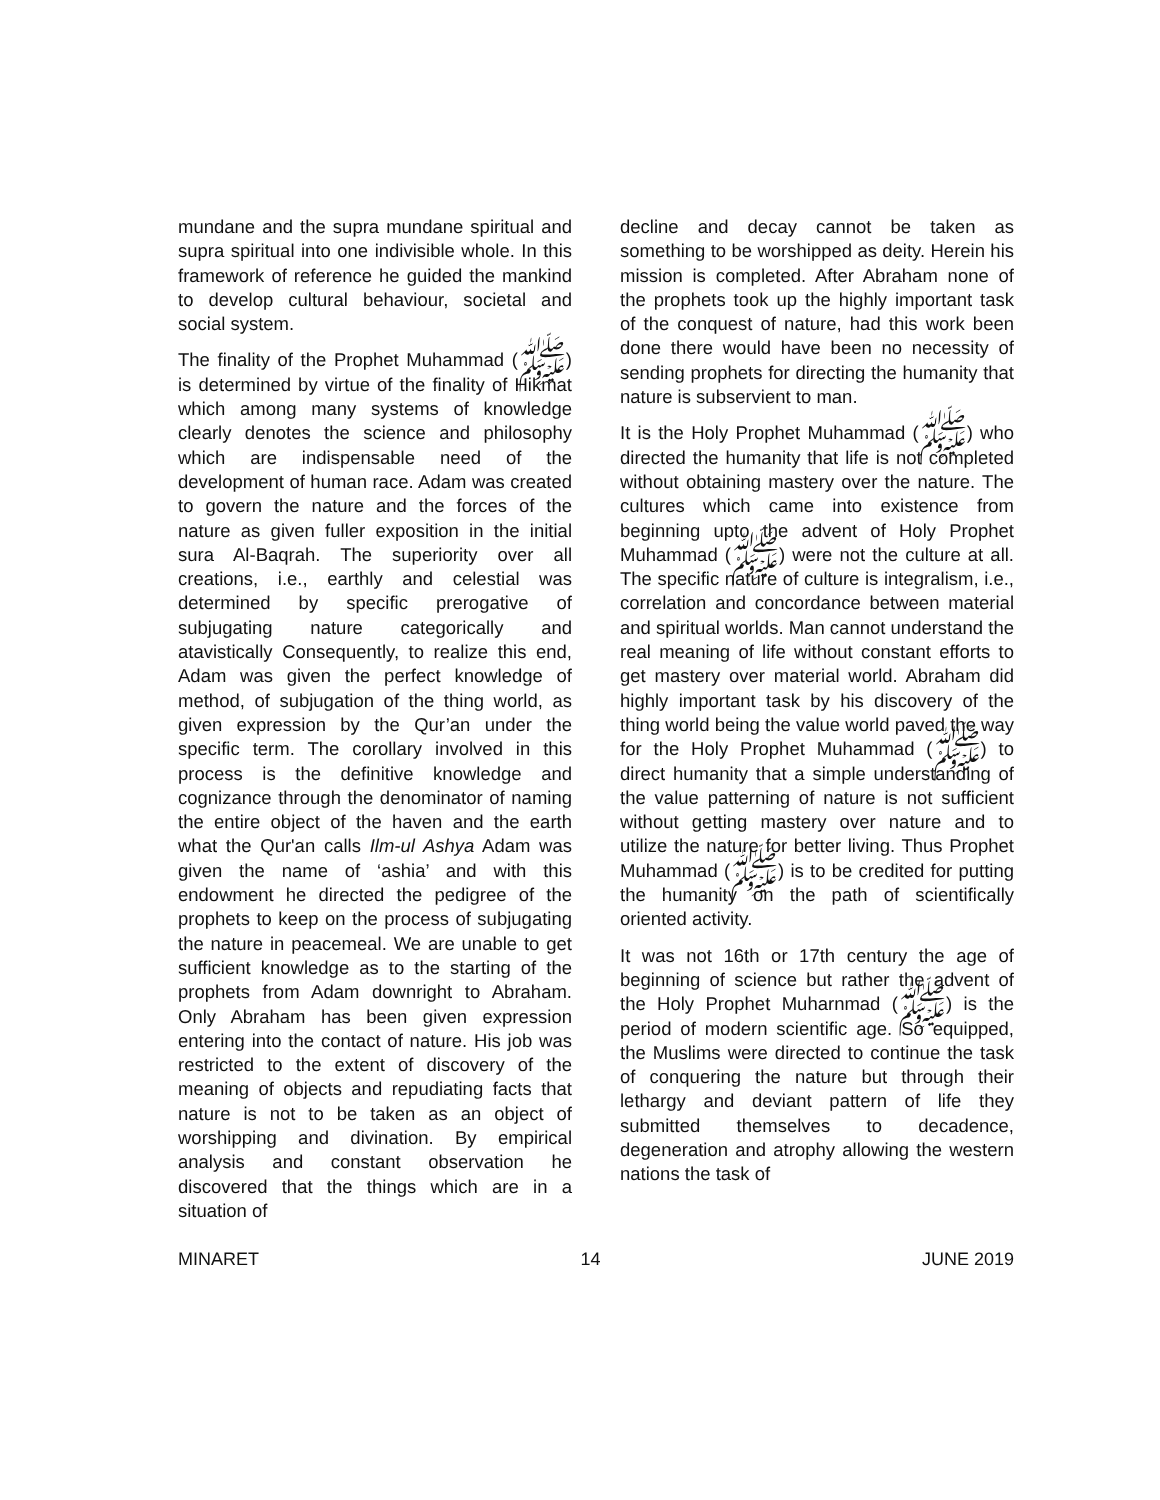mundane and the supra mundane spiritual and supra spiritual into one indivisible whole. In this framework of reference he guided the mankind to develop cultural behaviour, societal and social system.
The finality of the Prophet Muhammad (ﷺ) is determined by virtue of the finality of Hikmat which among many systems of knowledge clearly denotes the science and philosophy which are indispensable need of the development of human race. Adam was created to govern the nature and the forces of the nature as given fuller exposition in the initial sura Al-Baqrah. The superiority over all creations, i.e., earthly and celestial was determined by specific prerogative of subjugating nature categorically and atavistically Consequently, to realize this end, Adam was given the perfect knowledge of method, of subjugation of the thing world, as given expression by the Qur’an under the specific term. The corollary involved in this process is the definitive knowledge and cognizance through the denominator of naming the entire object of the haven and the earth what the Qur'an calls Ilm-ul Ashya Adam was given the name of ‘ashia’ and with this endowment he directed the pedigree of the prophets to keep on the process of subjugating the nature in peacemeal. We are unable to get sufficient knowledge as to the starting of the prophets from Adam downright to Abraham. Only Abraham has been given expression entering into the contact of nature. His job was restricted to the extent of discovery of the meaning of objects and repudiating facts that nature is not to be taken as an object of worshipping and divination. By empirical analysis and constant observation he discovered that the things which are in a situation of
decline and decay cannot be taken as something to be worshipped as deity. Herein his mission is completed. After Abraham none of the prophets took up the highly important task of the conquest of nature, had this work been done there would have been no necessity of sending prophets for directing the humanity that nature is subservient to man.
It is the Holy Prophet Muhammad (ﷺ) who directed the humanity that life is not completed without obtaining mastery over the nature. The cultures which came into existence from beginning upto the advent of Holy Prophet Muhammad (ﷺ) were not the culture at all. The specific nature of culture is integralism, i.e., correlation and concordance between material and spiritual worlds. Man cannot understand the real meaning of life without constant efforts to get mastery over material world. Abraham did highly important task by his discovery of the thing world being the value world paved the way for the Holy Prophet Muhammad (ﷺ) to direct humanity that a simple understanding of the value patterning of nature is not sufficient without getting mastery over nature and to utilize the nature for better living. Thus Prophet Muhammad (ﷺ) is to be credited for putting the humanity on the path of scientifically oriented activity.
It was not 16th or 17th century the age of beginning of science but rather the advent of the Holy Prophet Muharnmad (ﷺ) is the period of modern scientific age. So equipped, the Muslims were directed to continue the task of conquering the nature but through their lethargy and deviant pattern of life they submitted themselves to decadence, degeneration and atrophy allowing the western nations the task of
MINARET 14 JUNE 2019